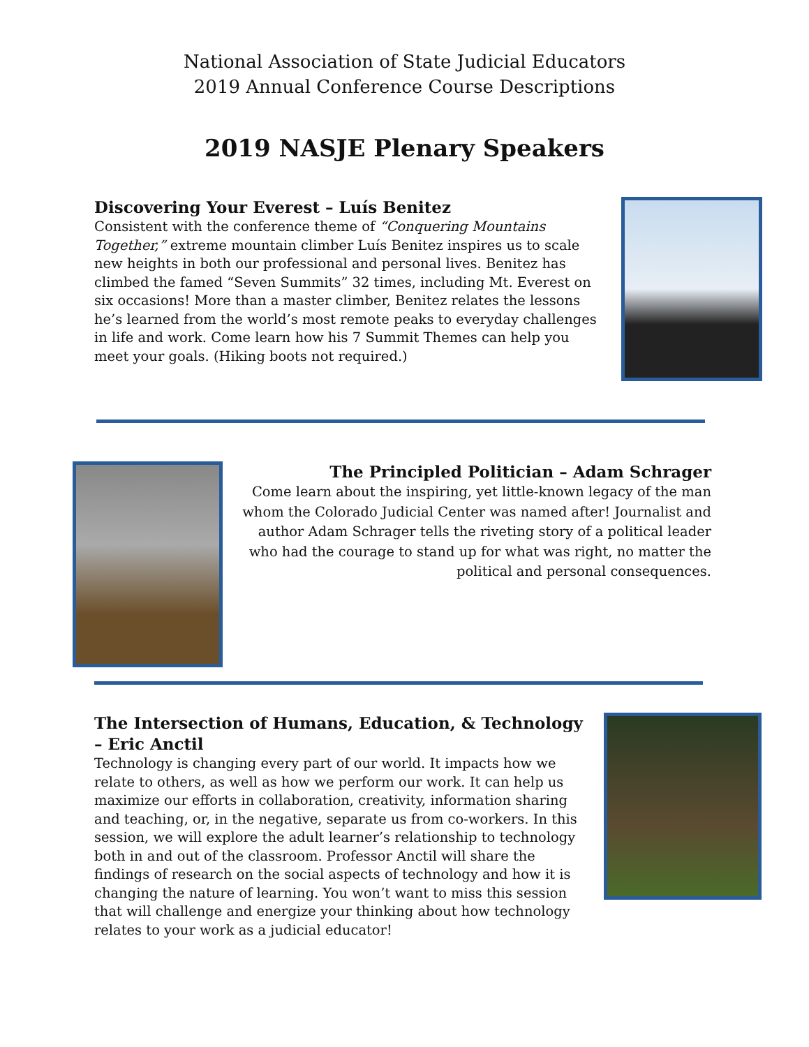National Association of State Judicial Educators
2019 Annual Conference Course Descriptions
2019 NASJE Plenary Speakers
Discovering Your Everest – Luís Benitez
Consistent with the conference theme of “Conquering Mountains Together,” extreme mountain climber Luís Benitez inspires us to scale new heights in both our professional and personal lives. Benitez has climbed the famed “Seven Summits” 32 times, including Mt. Everest on six occasions! More than a master climber, Benitez relates the lessons he’s learned from the world’s most remote peaks to everyday challenges in life and work. Come learn how his 7 Summit Themes can help you meet your goals. (Hiking boots not required.)
The Principled Politician – Adam Schrager
Come learn about the inspiring, yet little-known legacy of the man whom the Colorado Judicial Center was named after! Journalist and author Adam Schrager tells the riveting story of a political leader who had the courage to stand up for what was right, no matter the political and personal consequences.
The Intersection of Humans, Education, & Technology – Eric Anctil
Technology is changing every part of our world. It impacts how we relate to others, as well as how we perform our work. It can help us maximize our efforts in collaboration, creativity, information sharing and teaching, or, in the negative, separate us from co-workers. In this session, we will explore the adult learner’s relationship to technology both in and out of the classroom. Professor Anctil will share the findings of research on the social aspects of technology and how it is changing the nature of learning. You won’t want to miss this session that will challenge and energize your thinking about how technology relates to your work as a judicial educator!